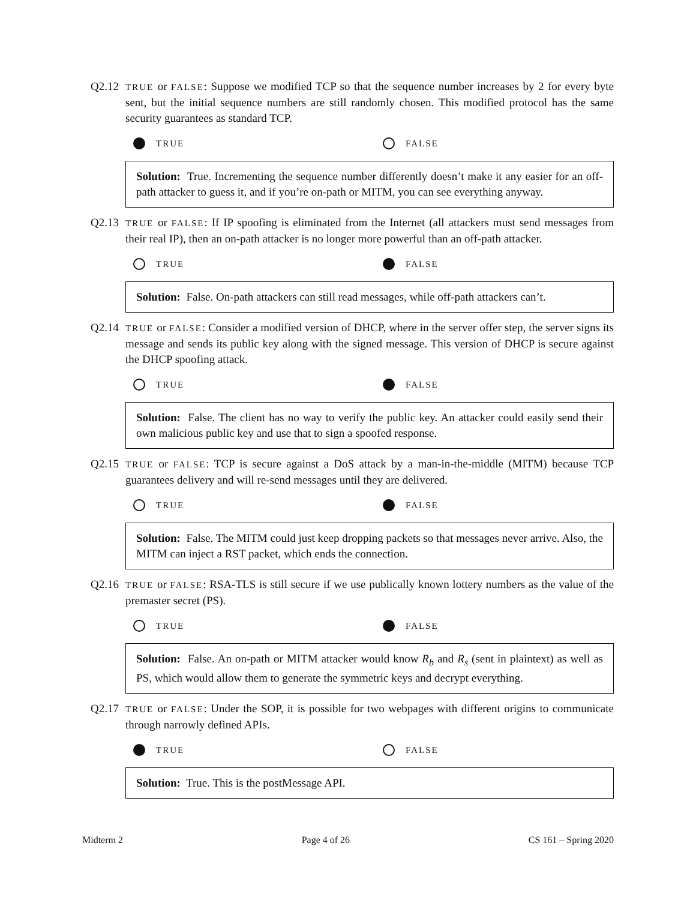Q2.12
TRUE or FALSE: Suppose we modified TCP so that the sequence number increases by 2 for every byte sent, but the initial sequence numbers are still randomly chosen. This modified protocol has the same security guarantees as standard TCP.
TRUE FALSE
Solution: True. Incrementing the sequence number differently doesn’t make it any easier for an off-path attacker to guess it, and if you’re on-path or MITM, you can see everything anyway.
Q2.13
TRUE or FALSE: If IP spoofing is eliminated from the Internet (all attackers must send messages from their real IP), then an on-path attacker is no longer more powerful than an off-path attacker.
TRUE FALSE
Solution: False. On-path attackers can still read messages, while off-path attackers can’t.
Q2.14
TRUE or FALSE: Consider a modified version of DHCP, where in the server offer step, the server signs its message and sends its public key along with the signed message. This version of DHCP is secure against the DHCP spoofing attack.
TRUE FALSE
Solution: False. The client has no way to verify the public key. An attacker could easily send their own malicious public key and use that to sign a spoofed response.
Q2.15
TRUE or FALSE: TCP is secure against a DoS attack by a man-in-the-middle (MITM) because TCP guarantees delivery and will re-send messages until they are delivered.
TRUE FALSE
Solution: False. The MITM could just keep dropping packets so that messages never arrive. Also, the MITM can inject a RST packet, which ends the connection.
Q2.16
TRUE or FALSE: RSA-TLS is still secure if we use publically known lottery numbers as the value of the premaster secret (PS).
TRUE FALSE
Solution: False. An on-path or MITM attacker would know R<sub>b</sub> and R<sub>s</sub> (sent in plaintext) as well as PS, which would allow them to generate the symmetric keys and decrypt everything.
Q2.17
TRUE or FALSE: Under the SOP, it is possible for two webpages with different origins to communicate through narrowly defined APIs.
TRUE FALSE
Solution: True. This is the postMessage API.
Midterm 2 Page 4 of 26 CS 161 – Spring 2020